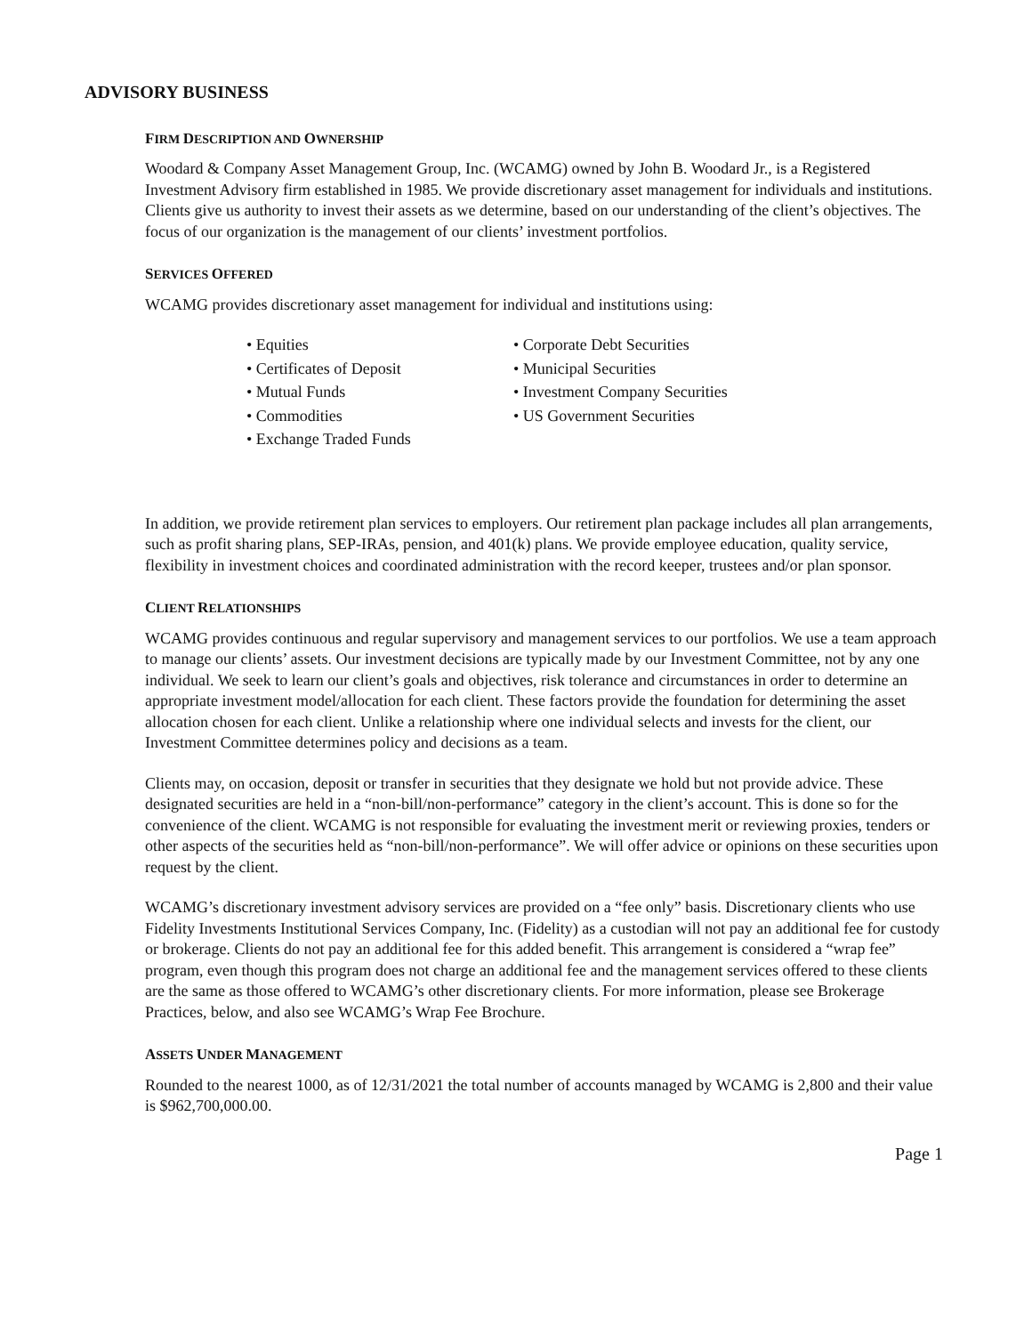ADVISORY BUSINESS
FIRM DESCRIPTION AND OWNERSHIP
Woodard & Company Asset Management Group, Inc. (WCAMG) owned by John B. Woodard Jr., is a Registered Investment Advisory firm established in 1985. We provide discretionary asset management for individuals and institutions. Clients give us authority to invest their assets as we determine, based on our understanding of the client’s objectives. The focus of our organization is the management of our clients’ investment portfolios.
SERVICES OFFERED
WCAMG provides discretionary asset management for individual and institutions using:
• Equities
• Certificates of Deposit
• Mutual Funds
• Commodities
• Exchange Traded Funds
• Corporate Debt Securities
• Municipal Securities
• Investment Company Securities
• US Government Securities
In addition, we provide retirement plan services to employers. Our retirement plan package includes all plan arrangements, such as profit sharing plans, SEP-IRAs, pension, and 401(k) plans. We provide employee education, quality service, flexibility in investment choices and coordinated administration with the record keeper, trustees and/or plan sponsor.
CLIENT RELATIONSHIPS
WCAMG provides continuous and regular supervisory and management services to our portfolios. We use a team approach to manage our clients’ assets. Our investment decisions are typically made by our Investment Committee, not by any one individual. We seek to learn our client’s goals and objectives, risk tolerance and circumstances in order to determine an appropriate investment model/allocation for each client. These factors provide the foundation for determining the asset allocation chosen for each client. Unlike a relationship where one individual selects and invests for the client, our Investment Committee determines policy and decisions as a team.
Clients may, on occasion, deposit or transfer in securities that they designate we hold but not provide advice. These designated securities are held in a “non-bill/non-performance” category in the client’s account. This is done so for the convenience of the client. WCAMG is not responsible for evaluating the investment merit or reviewing proxies, tenders or other aspects of the securities held as “non-bill/non-performance”. We will offer advice or opinions on these securities upon request by the client.
WCAMG’s discretionary investment advisory services are provided on a “fee only” basis. Discretionary clients who use Fidelity Investments Institutional Services Company, Inc. (Fidelity) as a custodian will not pay an additional fee for custody or brokerage. Clients do not pay an additional fee for this added benefit. This arrangement is considered a “wrap fee” program, even though this program does not charge an additional fee and the management services offered to these clients are the same as those offered to WCAMG’s other discretionary clients. For more information, please see Brokerage Practices, below, and also see WCAMG’s Wrap Fee Brochure.
ASSETS UNDER MANAGEMENT
Rounded to the nearest 1000, as of 12/31/2021 the total number of accounts managed by WCAMG is 2,800 and their value is $962,700,000.00.
Page 1